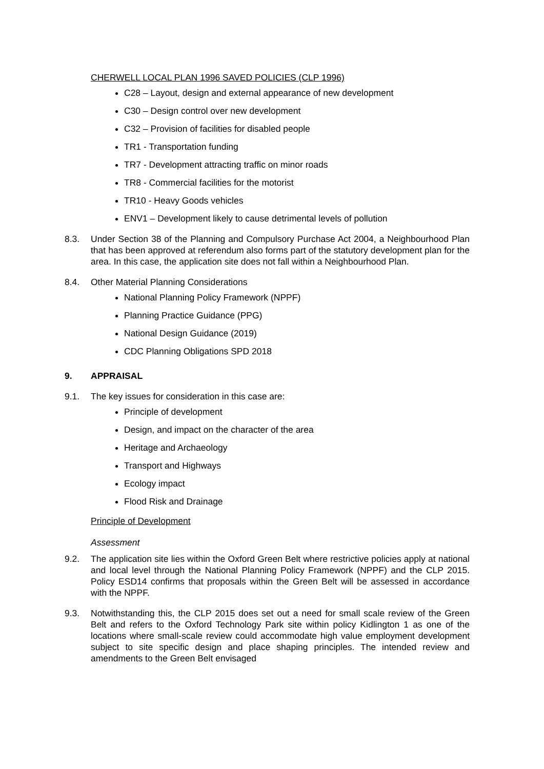CHERWELL LOCAL PLAN 1996 SAVED POLICIES (CLP 1996)
C28 – Layout, design and external appearance of new development
C30 – Design control over new development
C32 – Provision of facilities for disabled people
TR1 - Transportation funding
TR7 - Development attracting traffic on minor roads
TR8 - Commercial facilities for the motorist
TR10 - Heavy Goods vehicles
ENV1 – Development likely to cause detrimental levels of pollution
8.3. Under Section 38 of the Planning and Compulsory Purchase Act 2004, a Neighbourhood Plan that has been approved at referendum also forms part of the statutory development plan for the area. In this case, the application site does not fall within a Neighbourhood Plan.
8.4. Other Material Planning Considerations
National Planning Policy Framework (NPPF)
Planning Practice Guidance (PPG)
National Design Guidance (2019)
CDC Planning Obligations SPD 2018
9. APPRAISAL
9.1. The key issues for consideration in this case are:
Principle of development
Design, and impact on the character of the area
Heritage and Archaeology
Transport and Highways
Ecology impact
Flood Risk and Drainage
Principle of Development
Assessment
9.2. The application site lies within the Oxford Green Belt where restrictive policies apply at national and local level through the National Planning Policy Framework (NPPF) and the CLP 2015. Policy ESD14 confirms that proposals within the Green Belt will be assessed in accordance with the NPPF.
9.3. Notwithstanding this, the CLP 2015 does set out a need for small scale review of the Green Belt and refers to the Oxford Technology Park site within policy Kidlington 1 as one of the locations where small-scale review could accommodate high value employment development subject to site specific design and place shaping principles. The intended review and amendments to the Green Belt envisaged